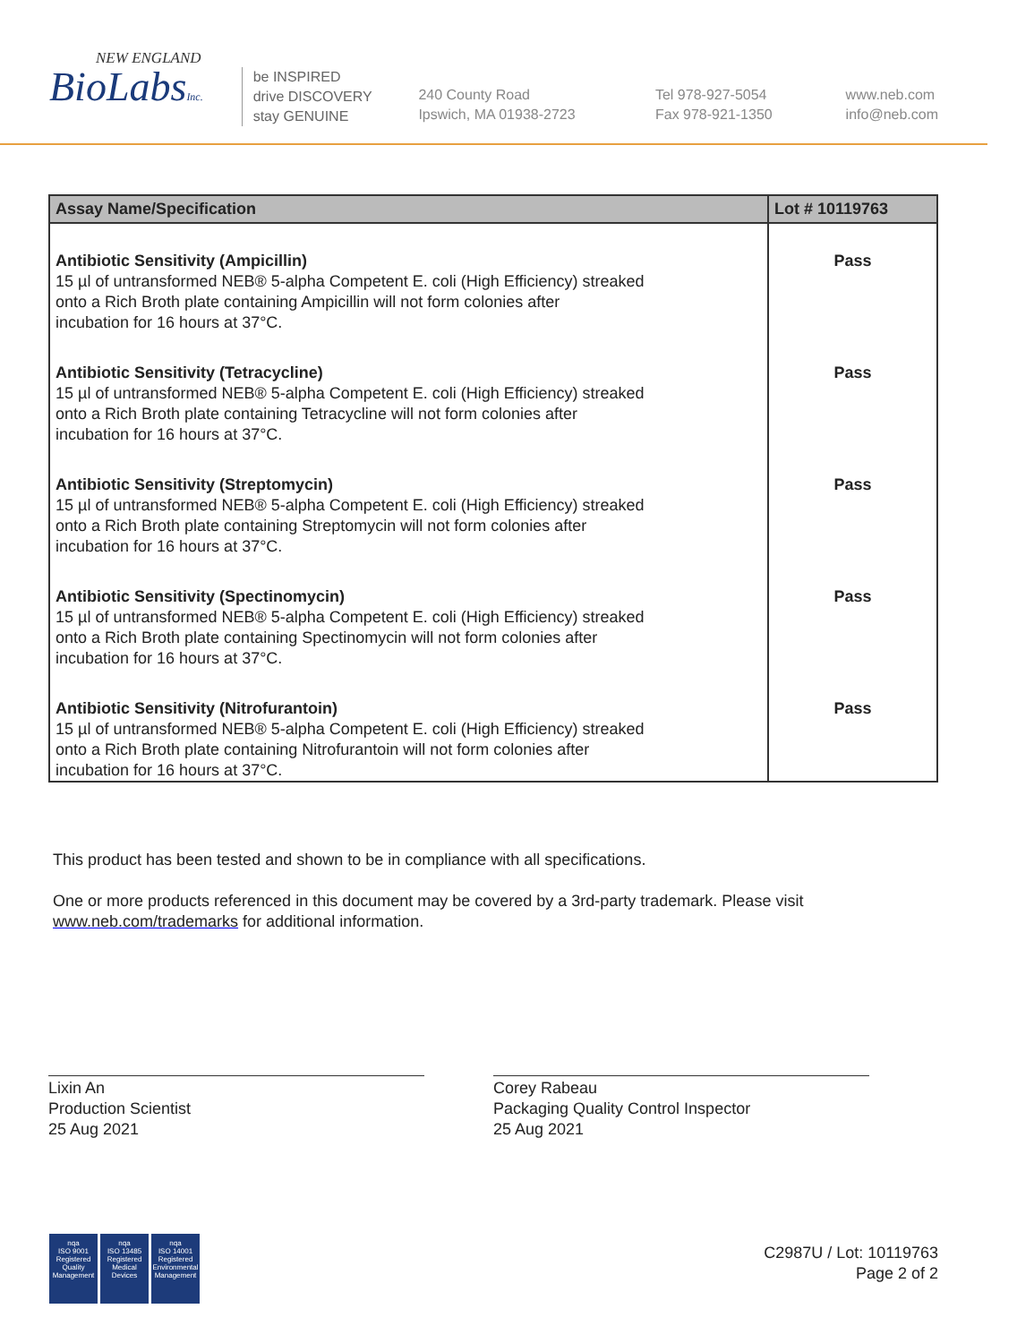NEW ENGLAND
BioLabsInc.
be INSPIRED
drive DISCOVERY
stay GENUINE
240 County Road
Ipswich, MA 01938-2723
Tel 978-927-5054
Fax 978-921-1350
www.neb.com
info@neb.com
| Assay Name/Specification | Lot # 10119763 |
| --- | --- |
| Antibiotic Sensitivity (Ampicillin) 15 µl of untransformed NEB® 5-alpha Competent E. coli (High Efficiency) streaked onto a Rich Broth plate containing Ampicillin will not form colonies after incubation for 16 hours at 37°C. | Pass |
| Antibiotic Sensitivity (Tetracycline) 15 µl of untransformed NEB® 5-alpha Competent E. coli (High Efficiency) streaked onto a Rich Broth plate containing Tetracycline will not form colonies after incubation for 16 hours at 37°C. | Pass |
| Antibiotic Sensitivity (Streptomycin) 15 µl of untransformed NEB® 5-alpha Competent E. coli (High Efficiency) streaked onto a Rich Broth plate containing Streptomycin will not form colonies after incubation for 16 hours at 37°C. | Pass |
| Antibiotic Sensitivity (Spectinomycin) 15 µl of untransformed NEB® 5-alpha Competent E. coli (High Efficiency) streaked onto a Rich Broth plate containing Spectinomycin will not form colonies after incubation for 16 hours at 37°C. | Pass |
| Antibiotic Sensitivity (Nitrofurantoin) 15 µl of untransformed NEB® 5-alpha Competent E. coli (High Efficiency) streaked onto a Rich Broth plate containing Nitrofurantoin will not form colonies after incubation for 16 hours at 37°C. | Pass |
This product has been tested and shown to be in compliance with all specifications.
One or more products referenced in this document may be covered by a 3rd-party trademark. Please visit
www.neb.com/trademarks for additional information.
Lixin An
Production Scientist
25 Aug 2021
Corey Rabeau
Packaging Quality Control Inspector
25 Aug 2021
nqa
ISO 9001
Registered
Quality Management
nqa
ISO 13485
Registered
Medical Devices
nqa
ISO 14001
Registered
Environmental Management
C2987U / Lot: 10119763
Page 2 of 2